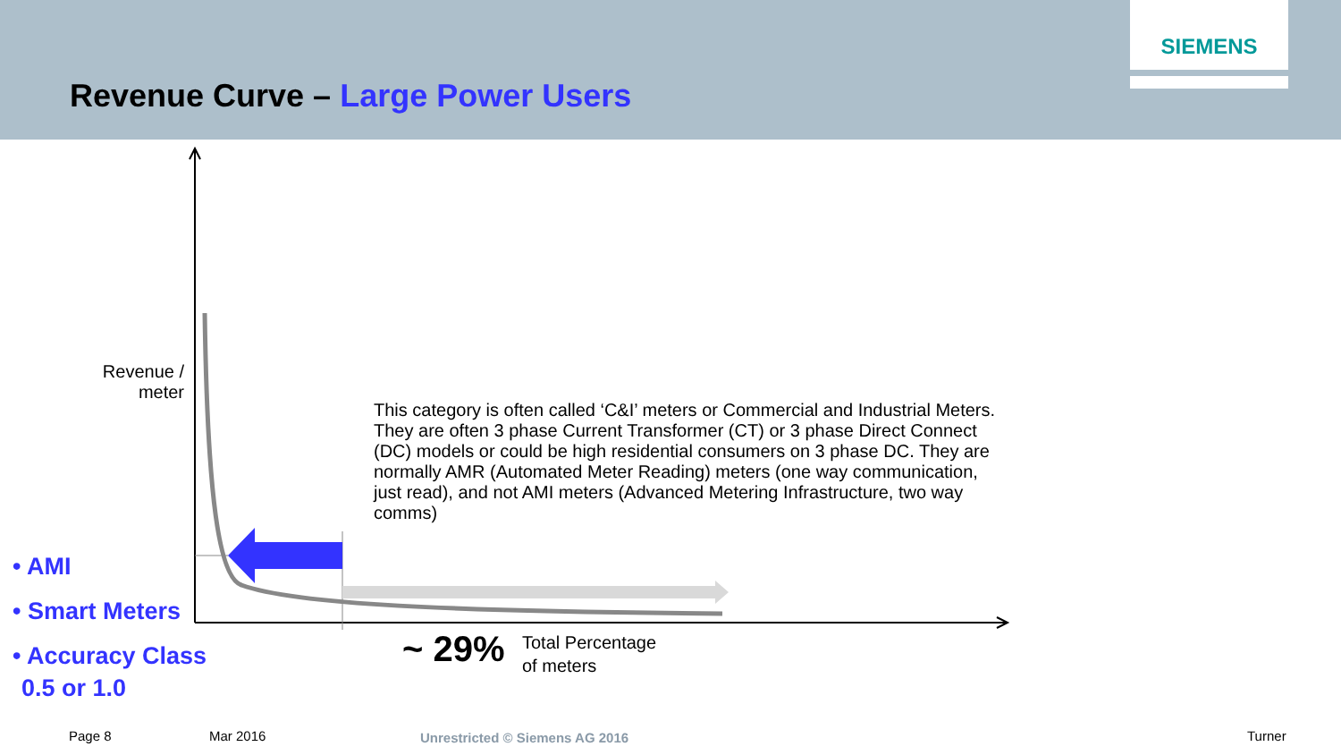Revenue Curve – Large Power Users
SIEMENS
Revenue / meter
This category is often called ‘C&I’ meters or Commercial and Industrial Meters. They are often 3 phase Current Transformer (CT) or 3 phase Direct Connect (DC) models or could be high residential consumers on 3 phase DC. They are normally AMR (Automated Meter Reading) meters (one way communication, just read), and not AMI meters (Advanced Metering Infrastructure, two way comms)
• AMI
• Smart Meters
• Accuracy Class
0.5 or 1.0
~ 29%
Total Percentage
of meters
Page 8 Mar 2016 Unrestricted © Siemens AG 2016 Turner